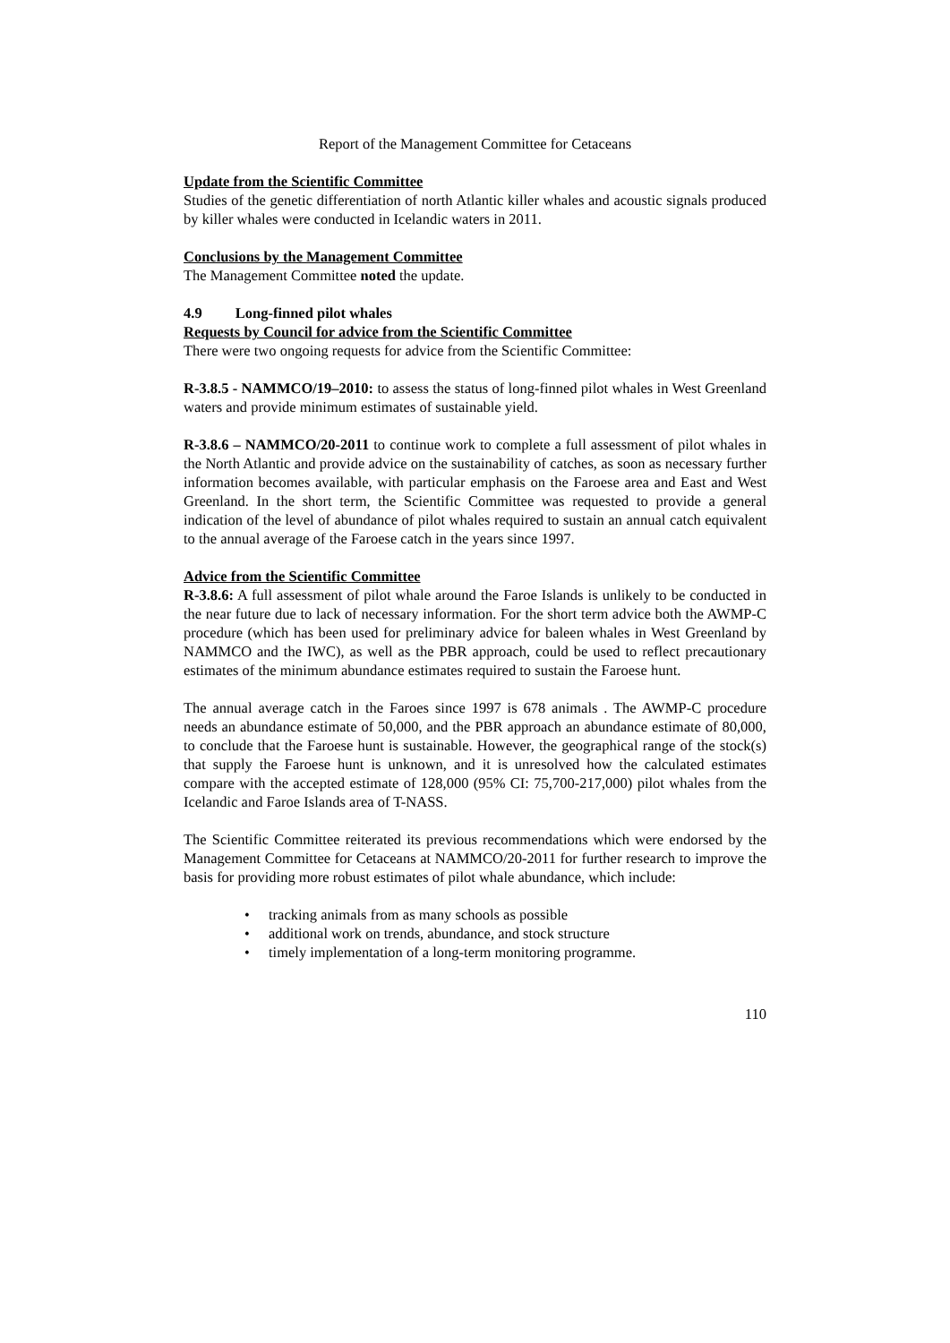Report of the Management Committee for Cetaceans
Update from the Scientific Committee
Studies of the genetic differentiation of north Atlantic killer whales and acoustic signals produced by killer whales were conducted in Icelandic waters in 2011.
Conclusions by the Management Committee
The Management Committee noted the update.
4.9 Long-finned pilot whales
Requests by Council for advice from the Scientific Committee
There were two ongoing requests for advice from the Scientific Committee:
R-3.8.5 - NAMMCO/19–2010: to assess the status of long-finned pilot whales in West Greenland waters and provide minimum estimates of sustainable yield.
R-3.8.6 – NAMMCO/20-2011 to continue work to complete a full assessment of pilot whales in the North Atlantic and provide advice on the sustainability of catches, as soon as necessary further information becomes available, with particular emphasis on the Faroese area and East and West Greenland. In the short term, the Scientific Committee was requested to provide a general indication of the level of abundance of pilot whales required to sustain an annual catch equivalent to the annual average of the Faroese catch in the years since 1997.
Advice from the Scientific Committee
R-3.8.6: A full assessment of pilot whale around the Faroe Islands is unlikely to be conducted in the near future due to lack of necessary information. For the short term advice both the AWMP-C procedure (which has been used for preliminary advice for baleen whales in West Greenland by NAMMCO and the IWC), as well as the PBR approach, could be used to reflect precautionary estimates of the minimum abundance estimates required to sustain the Faroese hunt.
The annual average catch in the Faroes since 1997 is 678 animals . The AWMP-C procedure needs an abundance estimate of 50,000, and the PBR approach an abundance estimate of 80,000, to conclude that the Faroese hunt is sustainable. However, the geographical range of the stock(s) that supply the Faroese hunt is unknown, and it is unresolved how the calculated estimates compare with the accepted estimate of 128,000 (95% CI: 75,700-217,000) pilot whales from the Icelandic and Faroe Islands area of T-NASS.
The Scientific Committee reiterated its previous recommendations which were endorsed by the Management Committee for Cetaceans at NAMMCO/20-2011 for further research to improve the basis for providing more robust estimates of pilot whale abundance, which include:
• tracking animals from as many schools as possible
• additional work on trends, abundance, and stock structure
• timely implementation of a long-term monitoring programme.
110